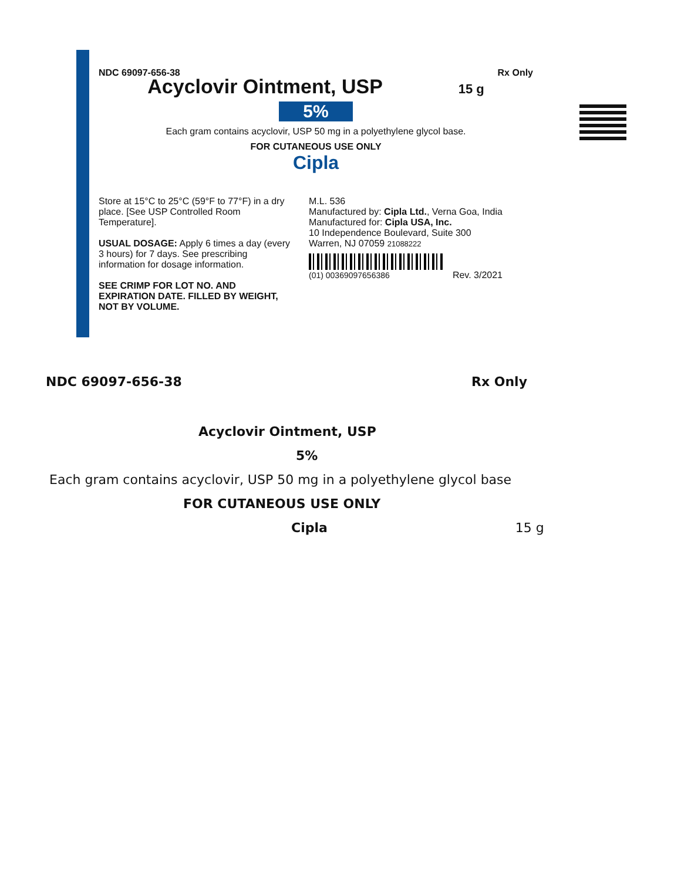NDC 69097-656-38 Rx Only
Acyclovir Ointment, USP 15 g
5%
Each gram contains acyclovir, USP 50 mg in a polyethylene glycol base.
FOR CUTANEOUS USE ONLY
Cipla
Store at 15°C to 25°C (59°F to 77°F) in a dry place. [See USP Controlled Room Temperature].
USUAL DOSAGE: Apply 6 times a day (every 3 hours) for 7 days. See prescribing information for dosage information.
SEE CRIMP FOR LOT NO. AND EXPIRATION DATE. FILLED BY WEIGHT, NOT BY VOLUME.
M.L. 536
Manufactured by: Cipla Ltd., Verna Goa, India
Manufactured for: Cipla USA, Inc.
10 Independence Boulevard, Suite 300
Warren, NJ 07059 21088222
(01) 00369097656386 Rev. 3/2021
NDC 69097-656-38 Rx Only
Acyclovir Ointment, USP
5%
Each gram contains acyclovir, USP 50 mg in a polyethylene glycol base
FOR CUTANEOUS USE ONLY
Cipla 15 g